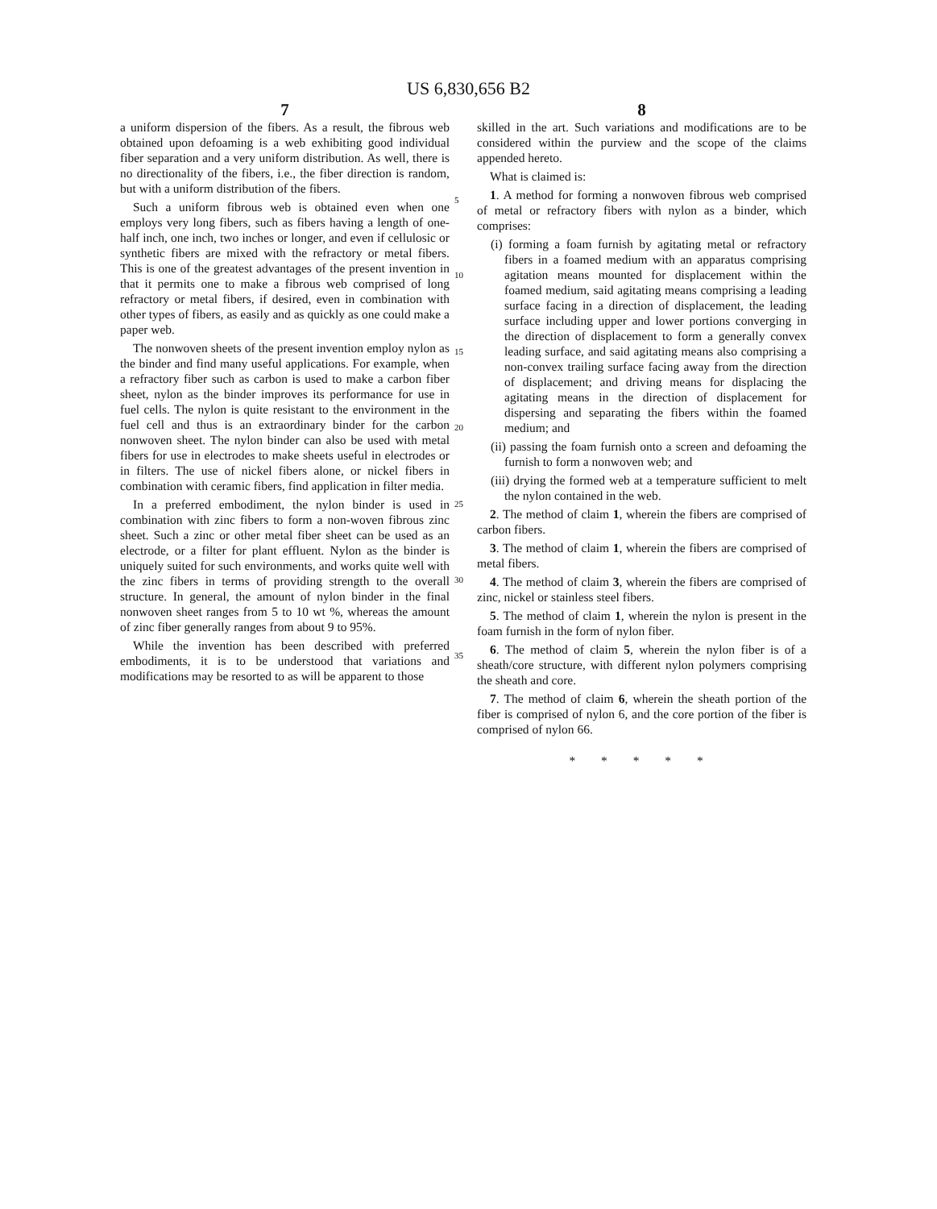US 6,830,656 B2
7
a uniform dispersion of the fibers. As a result, the fibrous web obtained upon defoaming is a web exhibiting good individual fiber separation and a very uniform distribution. As well, there is no directionality of the fibers, i.e., the fiber direction is random, but with a uniform distribution of the fibers.
Such a uniform fibrous web is obtained even when one employs very long fibers, such as fibers having a length of one-half inch, one inch, two inches or longer, and even if cellulosic or synthetic fibers are mixed with the refractory or metal fibers. This is one of the greatest advantages of the present invention in that it permits one to make a fibrous web comprised of long refractory or metal fibers, if desired, even in combination with other types of fibers, as easily and as quickly as one could make a paper web.
The nonwoven sheets of the present invention employ nylon as the binder and find many useful applications. For example, when a refractory fiber such as carbon is used to make a carbon fiber sheet, nylon as the binder improves its performance for use in fuel cells. The nylon is quite resistant to the environment in the fuel cell and thus is an extraordinary binder for the carbon nonwoven sheet. The nylon binder can also be used with metal fibers for use in electrodes to make sheets useful in electrodes or in filters. The use of nickel fibers alone, or nickel fibers in combination with ceramic fibers, find application in filter media.
In a preferred embodiment, the nylon binder is used in combination with zinc fibers to form a non-woven fibrous zinc sheet. Such a zinc or other metal fiber sheet can be used as an electrode, or a filter for plant effluent. Nylon as the binder is uniquely suited for such environments, and works quite well with the zinc fibers in terms of providing strength to the overall structure. In general, the amount of nylon binder in the final nonwoven sheet ranges from 5 to 10 wt %, whereas the amount of zinc fiber generally ranges from about 9 to 95%.
While the invention has been described with preferred embodiments, it is to be understood that variations and modifications may be resorted to as will be apparent to those
5
10
15
20
25
30
35
8
skilled in the art. Such variations and modifications are to be considered within the purview and the scope of the claims appended hereto.
What is claimed is:
1. A method for forming a nonwoven fibrous web comprised of metal or refractory fibers with nylon as a binder, which comprises:
(i) forming a foam furnish by agitating metal or refractory fibers in a foamed medium with an apparatus comprising agitation means mounted for displacement within the foamed medium, said agitating means comprising a leading surface facing in a direction of displacement, the leading surface including upper and lower portions converging in the direction of displacement to form a generally convex leading surface, and said agitating means also comprising a non-convex trailing surface facing away from the direction of displacement; and driving means for displacing the agitating means in the direction of displacement for dispersing and separating the fibers within the foamed medium; and
(ii) passing the foam furnish onto a screen and defoaming the furnish to form a nonwoven web; and
(iii) drying the formed web at a temperature sufficient to melt the nylon contained in the web.
2. The method of claim 1, wherein the fibers are comprised of carbon fibers.
3. The method of claim 1, wherein the fibers are comprised of metal fibers.
4. The method of claim 3, wherein the fibers are comprised of zinc, nickel or stainless steel fibers.
5. The method of claim 1, wherein the nylon is present in the foam furnish in the form of nylon fiber.
6. The method of claim 5, wherein the nylon fiber is of a sheath/core structure, with different nylon polymers comprising the sheath and core.
7. The method of claim 6, wherein the sheath portion of the fiber is comprised of nylon 6, and the core portion of the fiber is comprised of nylon 66.
* * * * *